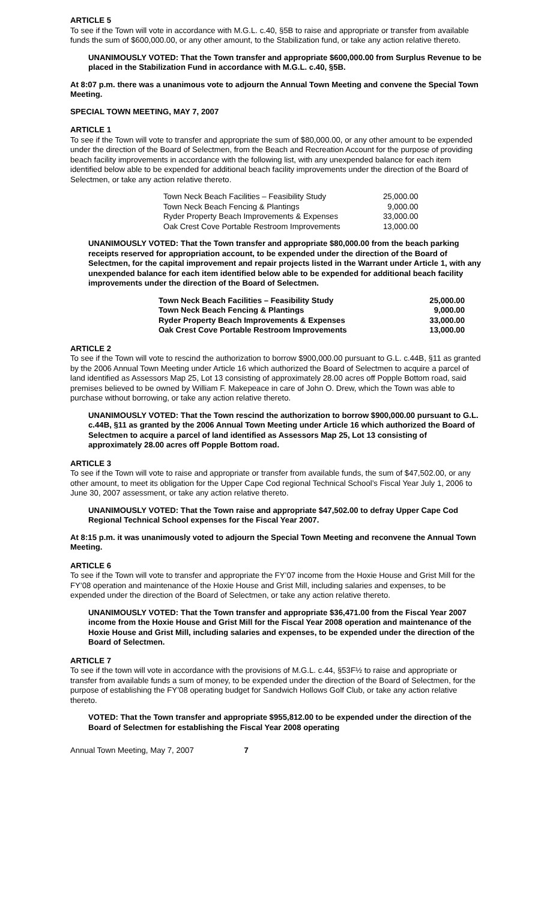ARTICLE 5
To see if the Town will vote in accordance with M.G.L. c.40, §5B to raise and appropriate or transfer from available funds the sum of $600,000.00, or any other amount, to the Stabilization fund, or take any action relative thereto.
UNANIMOUSLY VOTED: That the Town transfer and appropriate $600,000.00 from Surplus Revenue to be placed in the Stabilization Fund in accordance with M.G.L. c.40, §5B.
At 8:07 p.m. there was a unanimous vote to adjourn the Annual Town Meeting and convene the Special Town Meeting.
SPECIAL TOWN MEETING, MAY 7, 2007
ARTICLE 1
To see if the Town will vote to transfer and appropriate the sum of $80,000.00, or any other amount to be expended under the direction of the Board of Selectmen, from the Beach and Recreation Account for the purpose of providing beach facility improvements in accordance with the following list, with any unexpended balance for each item identified below able to be expended for additional beach facility improvements under the direction of the Board of Selectmen, or take any action relative thereto.
| Town Neck Beach Facilities – Feasibility Study | 25,000.00 |
| Town Neck Beach Fencing & Plantings | 9,000.00 |
| Ryder Property Beach Improvements & Expenses | 33,000.00 |
| Oak Crest Cove Portable Restroom Improvements | 13,000.00 |
UNANIMOUSLY VOTED: That the Town transfer and appropriate $80,000.00 from the beach parking receipts reserved for appropriation account, to be expended under the direction of the Board of Selectmen, for the capital improvement and repair projects listed in the Warrant under Article 1, with any unexpended balance for each item identified below able to be expended for additional beach facility improvements under the direction of the Board of Selectmen.
| Town Neck Beach Facilities – Feasibility Study | 25,000.00 |
| Town Neck Beach Fencing & Plantings | 9,000.00 |
| Ryder Property Beach Improvements & Expenses | 33,000.00 |
| Oak Crest Cove Portable Restroom Improvements | 13,000.00 |
ARTICLE 2
To see if the Town will vote to rescind the authorization to borrow $900,000.00 pursuant to G.L. c.44B, §11 as granted by the 2006 Annual Town Meeting under Article 16 which authorized the Board of Selectmen to acquire a parcel of land identified as Assessors Map 25, Lot 13 consisting of approximately 28.00 acres off Popple Bottom road, said premises believed to be owned by William F. Makepeace in care of John O. Drew, which the Town was able to purchase without borrowing, or take any action relative thereto.
UNANIMOUSLY VOTED: That the Town rescind the authorization to borrow $900,000.00 pursuant to G.L. c.44B, §11 as granted by the 2006 Annual Town Meeting under Article 16 which authorized the Board of Selectmen to acquire a parcel of land identified as Assessors Map 25, Lot 13 consisting of approximately 28.00 acres off Popple Bottom road.
ARTICLE 3
To see if the Town will vote to raise and appropriate or transfer from available funds, the sum of $47,502.00, or any other amount, to meet its obligation for the Upper Cape Cod regional Technical School’s Fiscal Year July 1, 2006 to June 30, 2007 assessment, or take any action relative thereto.
UNANIMOUSLY VOTED: That the Town raise and appropriate $47,502.00 to defray Upper Cape Cod Regional Technical School expenses for the Fiscal Year 2007.
At 8:15 p.m. it was unanimously voted to adjourn the Special Town Meeting and reconvene the Annual Town Meeting.
ARTICLE 6
To see if the Town will vote to transfer and appropriate the FY’07 income from the Hoxie House and Grist Mill for the FY’08 operation and maintenance of the Hoxie House and Grist Mill, including salaries and expenses, to be expended under the direction of the Board of Selectmen, or take any action relative thereto.
UNANIMOUSLY VOTED: That the Town transfer and appropriate $36,471.00 from the Fiscal Year 2007 income from the Hoxie House and Grist Mill for the Fiscal Year 2008 operation and maintenance of the Hoxie House and Grist Mill, including salaries and expenses, to be expended under the direction of the Board of Selectmen.
ARTICLE 7
To see if the town will vote in accordance with the provisions of M.G.L. c.44, §53F½ to raise and appropriate or transfer from available funds a sum of money, to be expended under the direction of the Board of Selectmen, for the purpose of establishing the FY’08 operating budget for Sandwich Hollows Golf Club, or take any action relative thereto.
VOTED: That the Town transfer and appropriate $955,812.00 to be expended under the direction of the Board of Selectmen for establishing the Fiscal Year 2008 operating
Annual Town Meeting, May 7, 2007 7